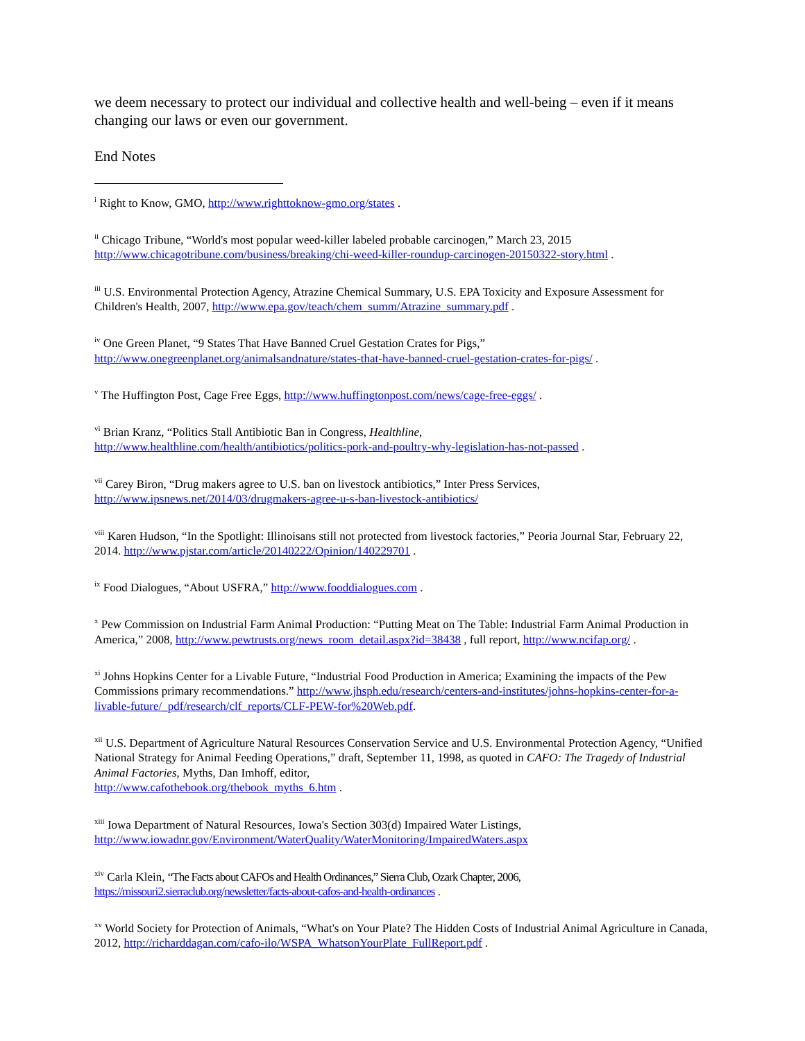we deem necessary to protect our individual and collective health and well-being – even if it means changing our laws or even our government.
End Notes
<sup>i</sup> Right to Know, GMO, http://www.righttoknow-gmo.org/states .
<sup>ii</sup> Chicago Tribune, “World's most popular weed-killer labeled probable carcinogen,” March 23, 2015 http://www.chicagotribune.com/business/breaking/chi-weed-killer-roundup-carcinogen-20150322-story.html .
<sup>iii</sup> U.S. Environmental Protection Agency, Atrazine Chemical Summary, U.S. EPA Toxicity and Exposure Assessment for Children's Health, 2007, http://www.epa.gov/teach/chem_summ/Atrazine_summary.pdf .
<sup>iv</sup> One Green Planet, “9 States That Have Banned Cruel Gestation Crates for Pigs,”
http://www.onegreenplanet.org/animalsandnature/states-that-have-banned-cruel-gestation-crates-for-pigs/ .
<sup>v</sup> The Huffington Post, Cage Free Eggs, http://www.huffingtonpost.com/news/cage-free-eggs/ .
<sup>vi</sup> Brian Kranz, “Politics Stall Antibiotic Ban in Congress, Healthline,
http://www.healthline.com/health/antibiotics/politics-pork-and-poultry-why-legislation-has-not-passed .
<sup>vii</sup> Carey Biron, “Drug makers agree to U.S. ban on livestock antibiotics,” Inter Press Services,
http://www.ipsnews.net/2014/03/drugmakers-agree-u-s-ban-livestock-antibiotics/
<sup>viii</sup> Karen Hudson, “In the Spotlight: Illinoisans still not protected from livestock factories,” Peoria Journal Star, February 22, 2014. http://www.pjstar.com/article/20140222/Opinion/140229701 .
<sup>ix</sup> Food Dialogues, “About USFRA,” http://www.fooddialogues.com .
<sup>x</sup> Pew Commission on Industrial Farm Animal Production: “Putting Meat on The Table: Industrial Farm Animal Production in America,” 2008, http://www.pewtrusts.org/news_room_detail.aspx?id=38438 , full report, http://www.ncifap.org/ .
<sup>xi</sup> Johns Hopkins Center for a Livable Future, “Industrial Food Production in America; Examining the impacts of the Pew Commissions primary recommendations.” http://www.jhsph.edu/research/centers-and-institutes/johns-hopkins-center-for-a-livable-future/_pdf/research/clf_reports/CLF-PEW-for%20Web.pdf.
<sup>xii</sup> U.S. Department of Agriculture Natural Resources Conservation Service and U.S. Environmental Protection Agency, “Unified National Strategy for Animal Feeding Operations,” draft, September 11, 1998, as quoted in CAFO: The Tragedy of Industrial Animal Factories, Myths, Dan Imhoff, editor,
http://www.cafothebook.org/thebook_myths_6.htm .
<sup>xiii</sup> Iowa Department of Natural Resources, Iowa's Section 303(d) Impaired Water Listings,
http://www.iowadnr.gov/Environment/WaterQuality/WaterMonitoring/ImpairedWaters.aspx
<sup>xiv</sup> Carla Klein, “The Facts about CAFOs and Health Ordinances,” Sierra Club, Ozark Chapter, 2006,
https://missouri2.sierraclub.org/newsletter/facts-about-cafos-and-health-ordinances .
<sup>xv</sup> World Society for Protection of Animals, “What's on Your Plate? The Hidden Costs of Industrial Animal Agriculture in Canada, 2012, http://richarddagan.com/cafo-ilo/WSPA_WhatsonYourPlate_FullReport.pdf .